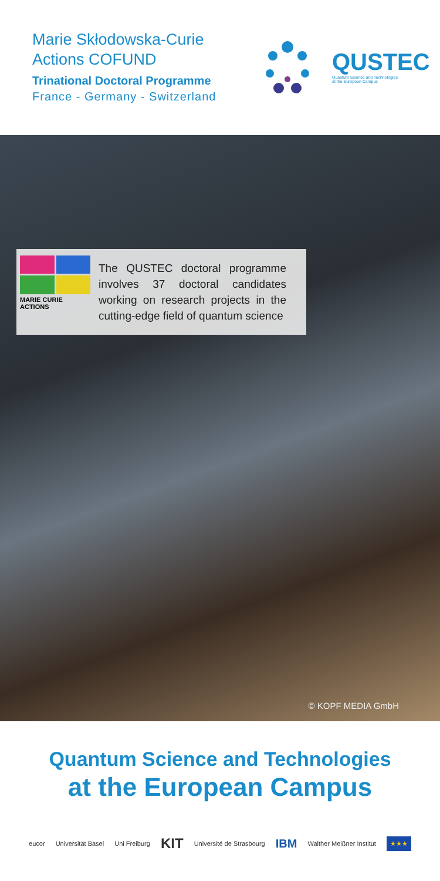Marie Skłodowska-Curie
Actions COFUND
Trinational Doctoral Programme
France - Germany - Switzerland
QUSTEC
Quantum Science and Technologies
at the European Campus
MARIE CURIE ACTIONS
The QUSTEC doctoral programme involves 37 doctoral candidates working on research projects in the cutting-edge field of quantum science
© KOPF MEDIA GmbH
Quantum Science and Technologies
at the European Campus
eucor Universität Basel Uni Freiburg KIT Université de Strasbourg IBM Walther Meißner Institut ★★★